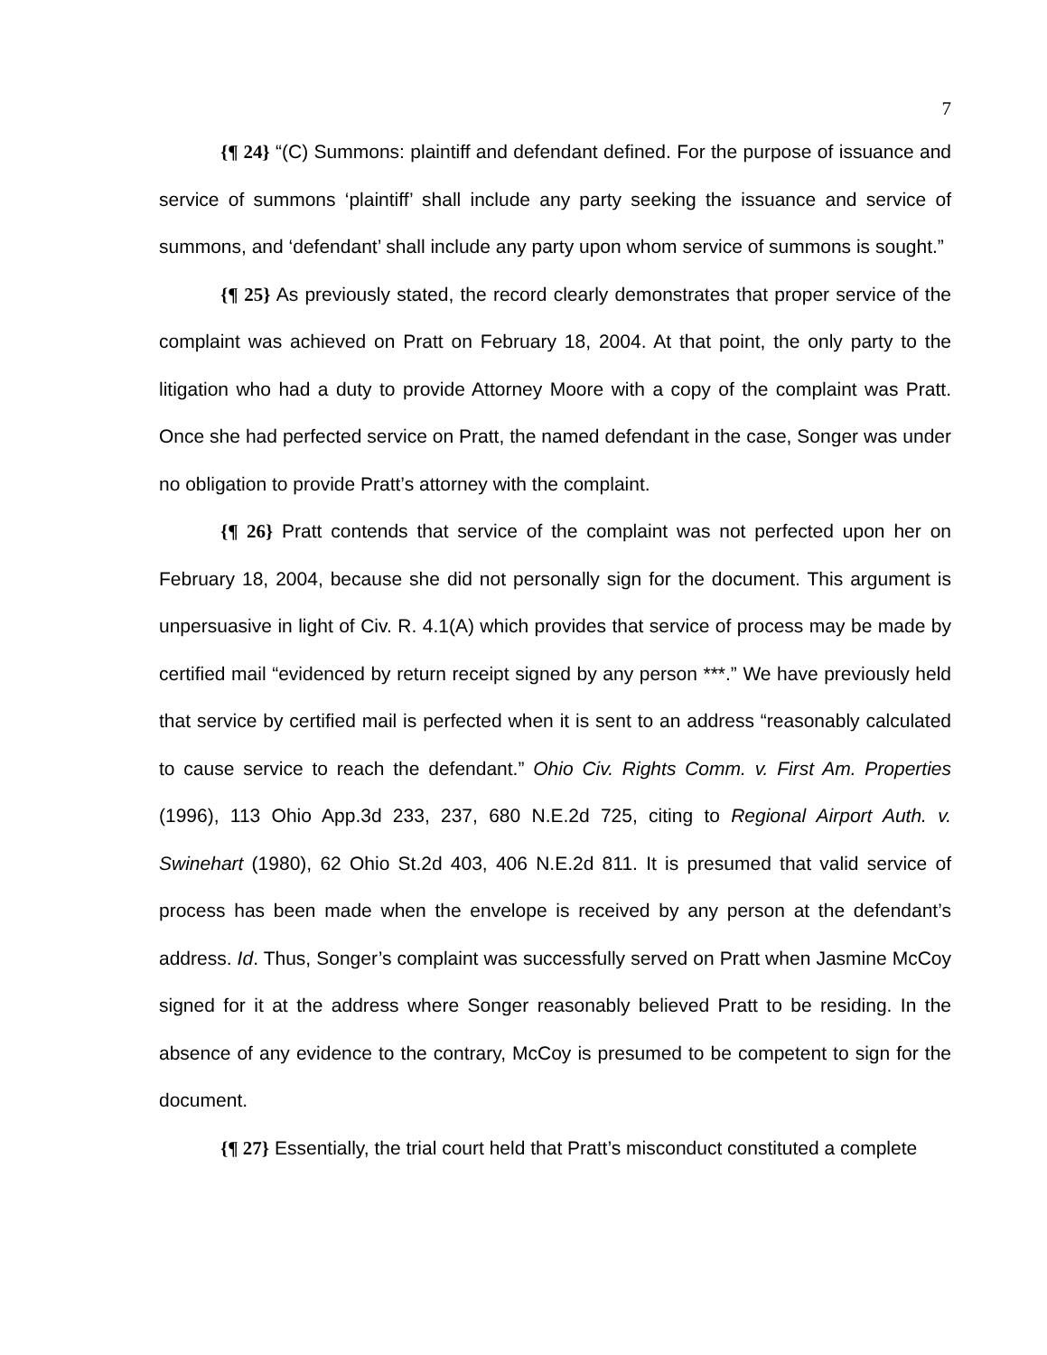7
{¶ 24} “(C) Summons: plaintiff and defendant defined. For the purpose of issuance and service of summons ‘plaintiff’ shall include any party seeking the issuance and service of summons, and ‘defendant’ shall include any party upon whom service of summons is sought.”
{¶ 25} As previously stated, the record clearly demonstrates that proper service of the complaint was achieved on Pratt on February 18, 2004. At that point, the only party to the litigation who had a duty to provide Attorney Moore with a copy of the complaint was Pratt. Once she had perfected service on Pratt, the named defendant in the case, Songer was under no obligation to provide Pratt’s attorney with the complaint.
{¶ 26} Pratt contends that service of the complaint was not perfected upon her on February 18, 2004, because she did not personally sign for the document. This argument is unpersuasive in light of Civ. R. 4.1(A) which provides that service of process may be made by certified mail “evidenced by return receipt signed by any person ***.” We have previously held that service by certified mail is perfected when it is sent to an address “reasonably calculated to cause service to reach the defendant.” Ohio Civ. Rights Comm. v. First Am. Properties (1996), 113 Ohio App.3d 233, 237, 680 N.E.2d 725, citing to Regional Airport Auth. v. Swinehart (1980), 62 Ohio St.2d 403, 406 N.E.2d 811. It is presumed that valid service of process has been made when the envelope is received by any person at the defendant’s address. Id. Thus, Songer’s complaint was successfully served on Pratt when Jasmine McCoy signed for it at the address where Songer reasonably believed Pratt to be residing. In the absence of any evidence to the contrary, McCoy is presumed to be competent to sign for the document.
{¶ 27} Essentially, the trial court held that Pratt’s misconduct constituted a complete